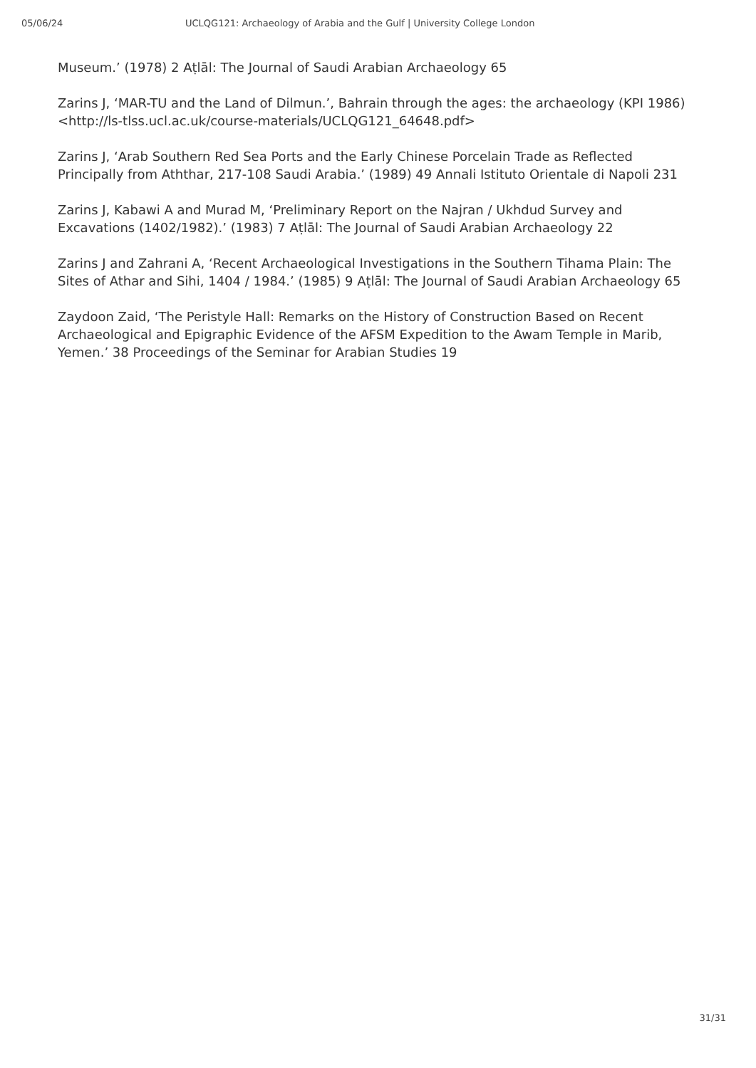05/06/24 UCLQG121: Archaeology of Arabia and the Gulf | University College London
Museum.’ (1978) 2 Aṭlāl: The Journal of Saudi Arabian Archaeology 65
Zarins J, ‘MAR-TU and the Land of Dilmun.’, Bahrain through the ages: the archaeology (KPI 1986) <http://ls-tlss.ucl.ac.uk/course-materials/UCLQG121_64648.pdf>
Zarins J, ‘Arab Southern Red Sea Ports and the Early Chinese Porcelain Trade as Reflected Principally from Aththar, 217-108 Saudi Arabia.’ (1989) 49 Annali Istituto Orientale di Napoli 231
Zarins J, Kabawi A and Murad M, ‘Preliminary Report on the Najran / Ukhdud Survey and Excavations (1402/1982).’ (1983) 7 Aṭlāl: The Journal of Saudi Arabian Archaeology 22
Zarins J and Zahrani A, ‘Recent Archaeological Investigations in the Southern Tihama Plain: The Sites of Athar and Sihi, 1404 / 1984.’ (1985) 9 Aṭlāl: The Journal of Saudi Arabian Archaeology 65
Zaydoon Zaid, ‘The Peristyle Hall: Remarks on the History of Construction Based on Recent Archaeological and Epigraphic Evidence of the AFSM Expedition to the Awam Temple in Marib, Yemen.’ 38 Proceedings of the Seminar for Arabian Studies 19
31/31